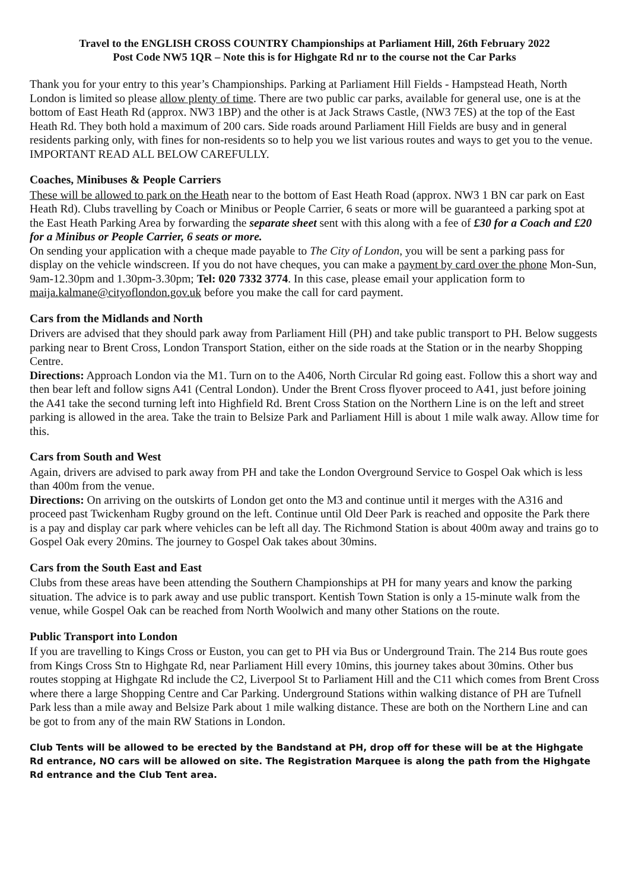Travel to the ENGLISH CROSS COUNTRY Championships at Parliament Hill, 26th February 2022
Post Code NW5 1QR – Note this is for Highgate Rd nr to the course not the Car Parks
Thank you for your entry to this year’s Championships. Parking at Parliament Hill Fields - Hampstead Heath, North London is limited so please allow plenty of time. There are two public car parks, available for general use, one is at the bottom of East Heath Rd (approx. NW3 1BP) and the other is at Jack Straws Castle, (NW3 7ES) at the top of the East Heath Rd. They both hold a maximum of 200 cars. Side roads around Parliament Hill Fields are busy and in general residents parking only, with fines for non-residents so to help you we list various routes and ways to get you to the venue. IMPORTANT READ ALL BELOW CAREFULLY.
Coaches, Minibuses & People Carriers
These will be allowed to park on the Heath near to the bottom of East Heath Road (approx. NW3 1 BN car park on East Heath Rd). Clubs travelling by Coach or Minibus or People Carrier, 6 seats or more will be guaranteed a parking spot at the East Heath Parking Area by forwarding the separate sheet sent with this along with a fee of £30 for a Coach and £20 for a Minibus or People Carrier, 6 seats or more.
On sending your application with a cheque made payable to The City of London, you will be sent a parking pass for display on the vehicle windscreen. If you do not have cheques, you can make a payment by card over the phone Mon-Sun, 9am-12.30pm and 1.30pm-3.30pm; Tel: 020 7332 3774. In this case, please email your application form to maija.kalmane@cityoflondon.gov.uk before you make the call for card payment.
Cars from the Midlands and North
Drivers are advised that they should park away from Parliament Hill (PH) and take public transport to PH. Below suggests parking near to Brent Cross, London Transport Station, either on the side roads at the Station or in the nearby Shopping Centre.
Directions: Approach London via the M1. Turn on to the A406, North Circular Rd going east. Follow this a short way and then bear left and follow signs A41 (Central London). Under the Brent Cross flyover proceed to A41, just before joining the A41 take the second turning left into Highfield Rd. Brent Cross Station on the Northern Line is on the left and street parking is allowed in the area. Take the train to Belsize Park and Parliament Hill is about 1 mile walk away. Allow time for this.
Cars from South and West
Again, drivers are advised to park away from PH and take the London Overground Service to Gospel Oak which is less than 400m from the venue.
Directions: On arriving on the outskirts of London get onto the M3 and continue until it merges with the A316 and proceed past Twickenham Rugby ground on the left. Continue until Old Deer Park is reached and opposite the Park there is a pay and display car park where vehicles can be left all day. The Richmond Station is about 400m away and trains go to Gospel Oak every 20mins. The journey to Gospel Oak takes about 30mins.
Cars from the South East and East
Clubs from these areas have been attending the Southern Championships at PH for many years and know the parking situation. The advice is to park away and use public transport. Kentish Town Station is only a 15-minute walk from the venue, while Gospel Oak can be reached from North Woolwich and many other Stations on the route.
Public Transport into London
If you are travelling to Kings Cross or Euston, you can get to PH via Bus or Underground Train. The 214 Bus route goes from Kings Cross Stn to Highgate Rd, near Parliament Hill every 10mins, this journey takes about 30mins. Other bus routes stopping at Highgate Rd include the C2, Liverpool St to Parliament Hill and the C11 which comes from Brent Cross where there a large Shopping Centre and Car Parking. Underground Stations within walking distance of PH are Tufnell Park less than a mile away and Belsize Park about 1 mile walking distance. These are both on the Northern Line and can be got to from any of the main RW Stations in London.
Club Tents will be allowed to be erected by the Bandstand at PH, drop off for these will be at the Highgate Rd entrance, NO cars will be allowed on site. The Registration Marquee is along the path from the Highgate Rd entrance and the Club Tent area.